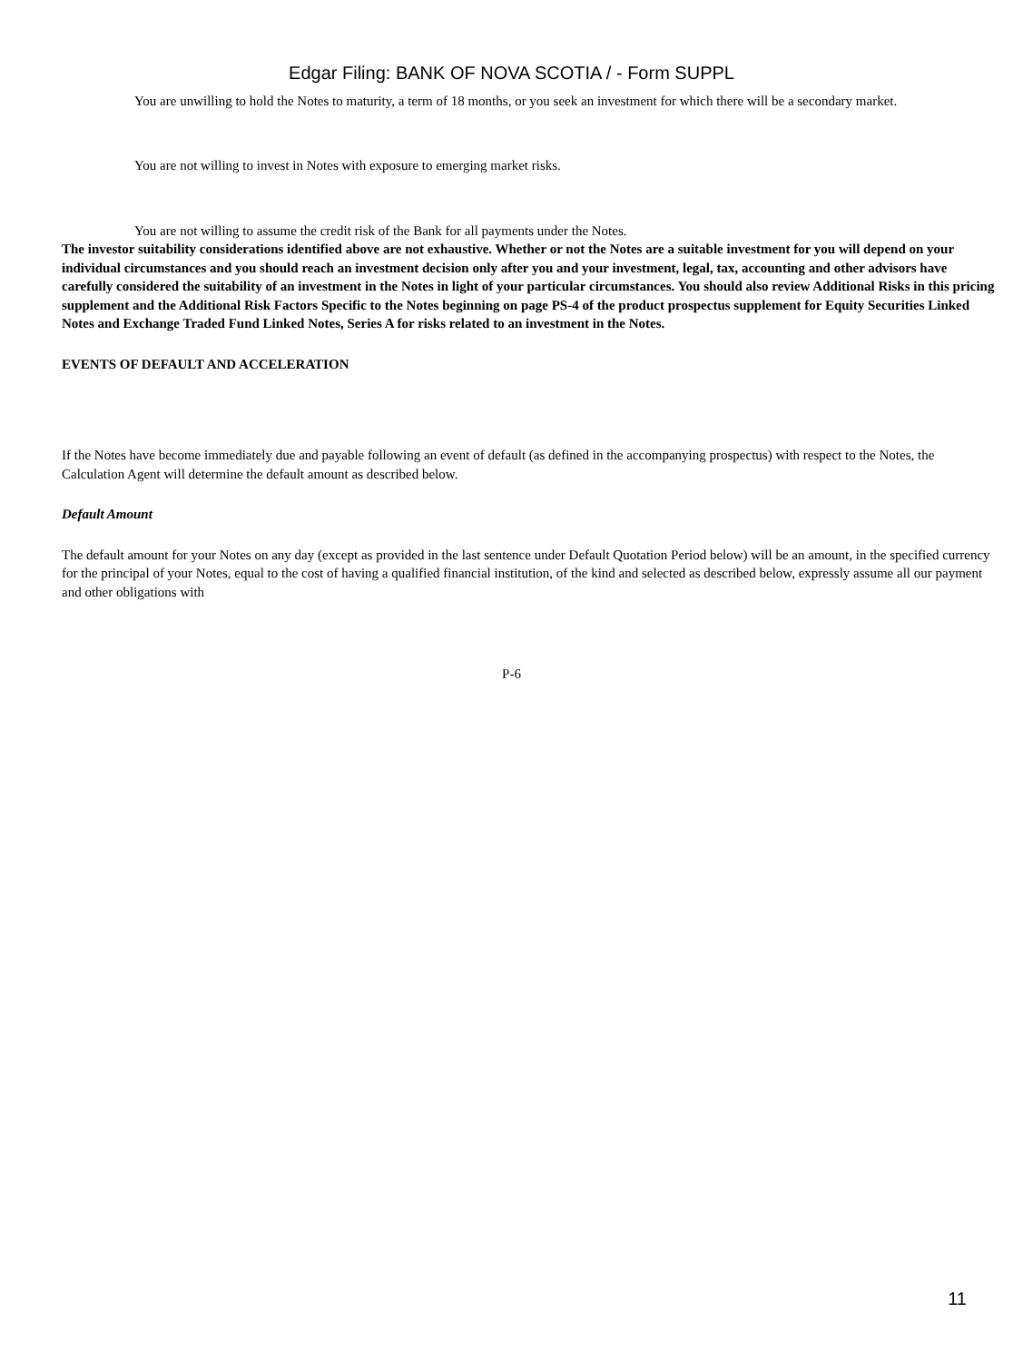Edgar Filing: BANK OF NOVA SCOTIA / - Form SUPPL
You are unwilling to hold the Notes to maturity, a term of 18 months, or you seek an investment for which there will be a secondary market.
You are not willing to invest in Notes with exposure to emerging market risks.
You are not willing to assume the credit risk of the Bank for all payments under the Notes.
The investor suitability considerations identified above are not exhaustive. Whether or not the Notes are a suitable investment for you will depend on your individual circumstances and you should reach an investment decision only after you and your investment, legal, tax, accounting and other advisors have carefully considered the suitability of an investment in the Notes in light of your particular circumstances. You should also review Additional Risks in this pricing supplement and the Additional Risk Factors Specific to the Notes beginning on page PS-4 of the product prospectus supplement for Equity Securities Linked Notes and Exchange Traded Fund Linked Notes, Series A for risks related to an investment in the Notes.
EVENTS OF DEFAULT AND ACCELERATION
If the Notes have become immediately due and payable following an event of default (as defined in the accompanying prospectus) with respect to the Notes, the Calculation Agent will determine the default amount as described below.
Default Amount
The default amount for your Notes on any day (except as provided in the last sentence under Default Quotation Period below) will be an amount, in the specified currency for the principal of your Notes, equal to the cost of having a qualified financial institution, of the kind and selected as described below, expressly assume all our payment and other obligations with
P-6
11